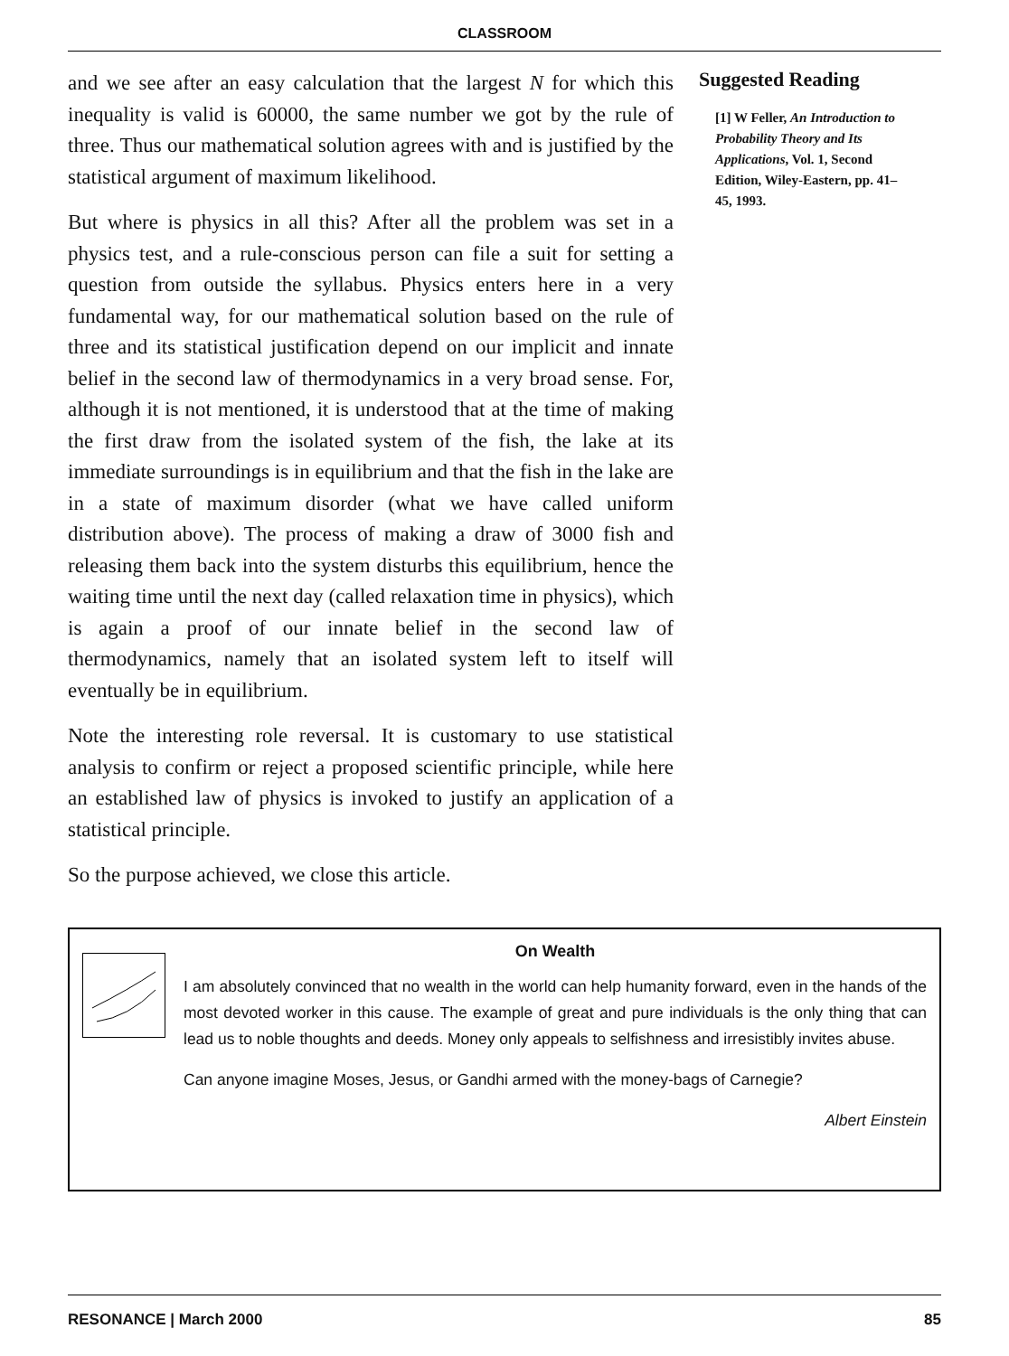CLASSROOM
and we see after an easy calculation that the largest N for which this inequality is valid is 60000, the same number we got by the rule of three. Thus our mathematical solution agrees with and is justified by the statistical argument of maximum likelihood.
But where is physics in all this? After all the problem was set in a physics test, and a rule-conscious person can file a suit for setting a question from outside the syllabus. Physics enters here in a very fundamental way, for our mathematical solution based on the rule of three and its statistical justification depend on our implicit and innate belief in the second law of thermodynamics in a very broad sense. For, although it is not mentioned, it is understood that at the time of making the first draw from the isolated system of the fish, the lake at its immediate surroundings is in equilibrium and that the fish in the lake are in a state of maximum disorder (what we have called uniform distribution above). The process of making a draw of 3000 fish and releasing them back into the system disturbs this equilibrium, hence the waiting time until the next day (called relaxation time in physics), which is again a proof of our innate belief in the second law of thermodynamics, namely that an isolated system left to itself will eventually be in equilibrium.
Note the interesting role reversal. It is customary to use statistical analysis to confirm or reject a proposed scientific principle, while here an established law of physics is invoked to justify an application of a statistical principle.
So the purpose achieved, we close this article.
Suggested Reading
[1] W Feller, An Introduction to Probability Theory and Its Applications, Vol. 1, Second Edition, Wiley-Eastern, pp. 41–45, 1993.
On Wealth
I am absolutely convinced that no wealth in the world can help humanity forward, even in the hands of the most devoted worker in this cause. The example of great and pure individuals is the only thing that can lead us to noble thoughts and deeds. Money only appeals to selfishness and irresistibly invites abuse.
Can anyone imagine Moses, Jesus, or Gandhi armed with the money-bags of Carnegie?
Albert Einstein
RESONANCE | March 2000 85